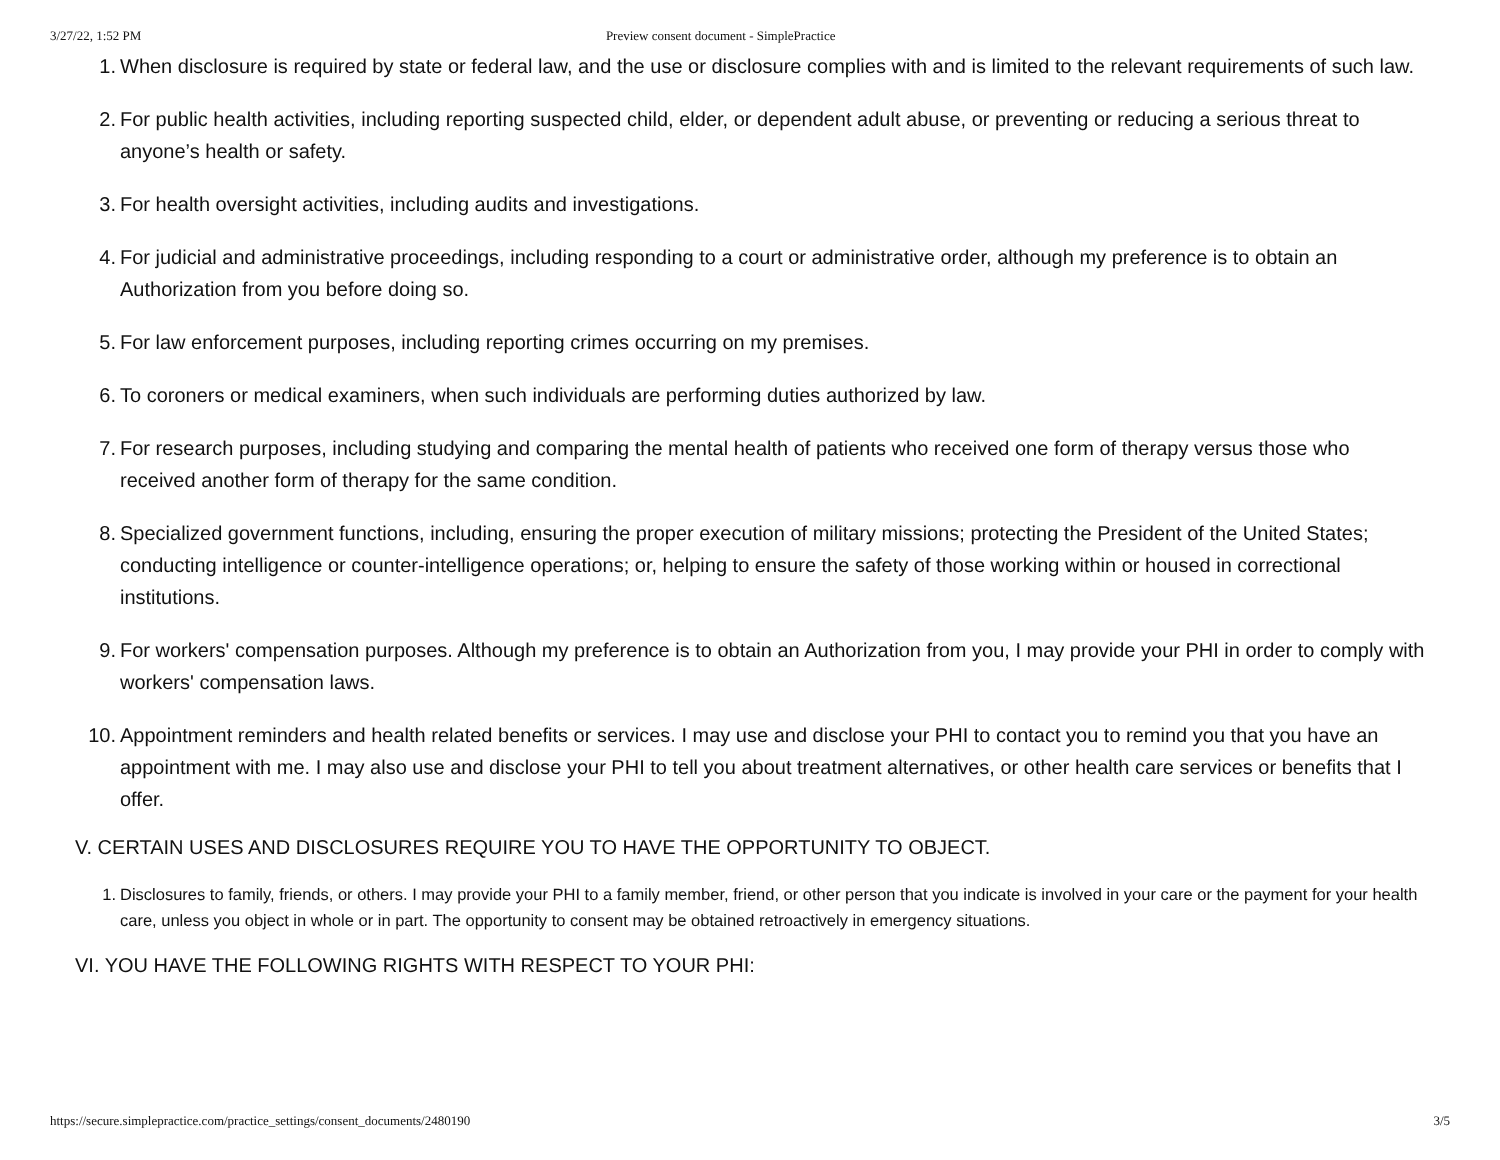3/27/22, 1:52 PM Preview consent document - SimplePractice
1. When disclosure is required by state or federal law, and the use or disclosure complies with and is limited to the relevant requirements of such law.
2. For public health activities, including reporting suspected child, elder, or dependent adult abuse, or preventing or reducing a serious threat to anyone’s health or safety.
3. For health oversight activities, including audits and investigations.
4. For judicial and administrative proceedings, including responding to a court or administrative order, although my preference is to obtain an Authorization from you before doing so.
5. For law enforcement purposes, including reporting crimes occurring on my premises.
6. To coroners or medical examiners, when such individuals are performing duties authorized by law.
7. For research purposes, including studying and comparing the mental health of patients who received one form of therapy versus those who received another form of therapy for the same condition.
8. Specialized government functions, including, ensuring the proper execution of military missions; protecting the President of the United States; conducting intelligence or counter-intelligence operations; or, helping to ensure the safety of those working within or housed in correctional institutions.
9. For workers' compensation purposes. Although my preference is to obtain an Authorization from you, I may provide your PHI in order to comply with workers' compensation laws.
10. Appointment reminders and health related benefits or services. I may use and disclose your PHI to contact you to remind you that you have an appointment with me. I may also use and disclose your PHI to tell you about treatment alternatives, or other health care services or benefits that I offer.
V. CERTAIN USES AND DISCLOSURES REQUIRE YOU TO HAVE THE OPPORTUNITY TO OBJECT.
1. Disclosures to family, friends, or others. I may provide your PHI to a family member, friend, or other person that you indicate is involved in your care or the payment for your health care, unless you object in whole or in part. The opportunity to consent may be obtained retroactively in emergency situations.
VI. YOU HAVE THE FOLLOWING RIGHTS WITH RESPECT TO YOUR PHI:
https://secure.simplepractice.com/practice_settings/consent_documents/2480190 3/5